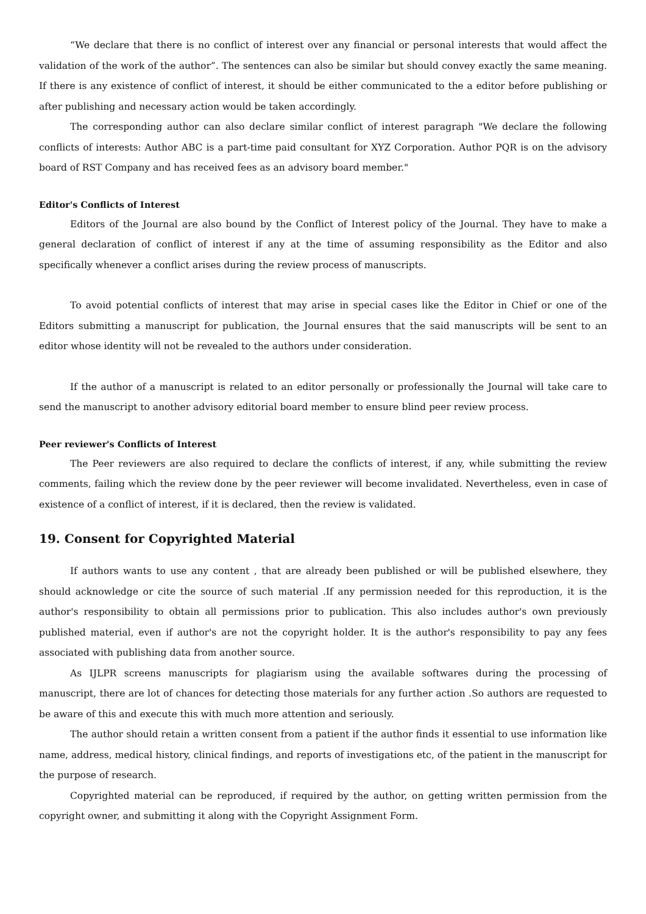“We declare that there is no conflict of interest over any financial or personal interests that would affect the validation of the work of the author”. The sentences can also be similar but should convey exactly the same meaning. If there is any existence of conflict of interest, it should be either communicated to the a editor before publishing or after publishing and necessary action would be taken accordingly.
The corresponding author can also declare similar conflict of interest paragraph "We declare the following conflicts of interests: Author ABC is a part-time paid consultant for XYZ Corporation. Author PQR is on the advisory board of RST Company and has received fees as an advisory board member."
Editor's Conflicts of Interest
Editors of the Journal are also bound by the Conflict of Interest policy of the Journal. They have to make a general declaration of conflict of interest if any at the time of assuming responsibility as the Editor and also specifically whenever a conflict arises during the review process of manuscripts.
To avoid potential conflicts of interest that may arise in special cases like the Editor in Chief or one of the Editors submitting a manuscript for publication, the Journal ensures that the said manuscripts will be sent to an editor whose identity will not be revealed to the authors under consideration.
If the author of a manuscript is related to an editor personally or professionally the Journal will take care to send the manuscript to another advisory editorial board member to ensure blind peer review process.
Peer reviewer's Conflicts of Interest
The Peer reviewers are also required to declare the conflicts of interest, if any, while submitting the review comments, failing which the review done by the peer reviewer will become invalidated. Nevertheless, even in case of existence of a conflict of interest, if it is declared, then the review is validated.
19. Consent for Copyrighted Material
If authors wants to use any content , that are already been published or will be published elsewhere, they should acknowledge or cite the source of such material .If any permission needed for this reproduction, it is the author's responsibility to obtain all permissions prior to publication. This also includes author's own previously published material, even if author's are not the copyright holder. It is the author's responsibility to pay any fees associated with publishing data from another source.
As IJLPR screens manuscripts for plagiarism using the available softwares during the processing of manuscript, there are lot of chances for detecting those materials for any further action .So authors are requested to be aware of this and execute this with much more attention and seriously.
The author should retain a written consent from a patient if the author finds it essential to use information like name, address, medical history, clinical findings, and reports of investigations etc, of the patient in the manuscript for the purpose of research.
Copyrighted material can be reproduced, if required by the author, on getting written permission from the copyright owner, and submitting it along with the Copyright Assignment Form.